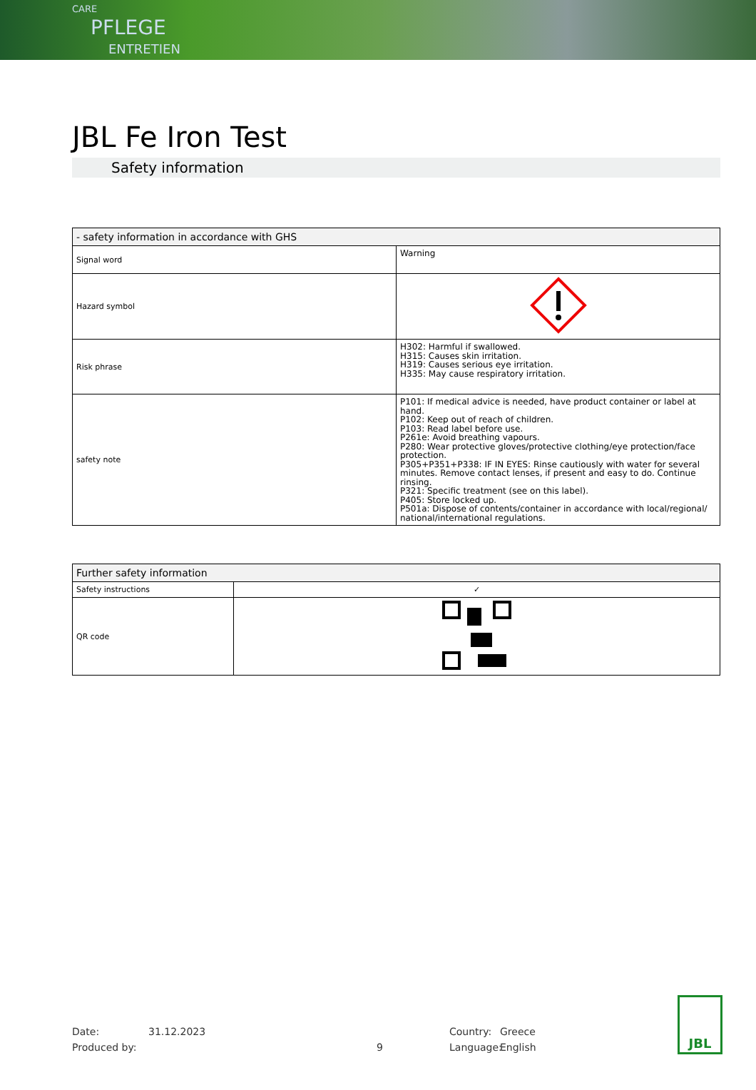CARE
PFLEGE
ENTRETIEN
JBL Fe Iron Test
Safety information
| - safety information in accordance with GHS | |
| --- | --- |
| Signal word | Warning |
| Hazard symbol | |
| Risk phrase | H302: Harmful if swallowed. H315: Causes skin irritation. H319: Causes serious eye irritation. H335: May cause respiratory irritation. |
| safety note | P101: If medical advice is needed, have product container or label at hand. P102: Keep out of reach of children. P103: Read label before use. P261e: Avoid breathing vapours. P280: Wear protective gloves/protective clothing/eye protection/face protection. P305+P351+P338: IF IN EYES: Rinse cautiously with water for several minutes. Remove contact lenses, if present and easy to do. Continue rinsing. P321: Specific treatment (see on this label). P405: Store locked up. P501a: Dispose of contents/container in accordance with local/regional/ national/international regulations. |
| Further safety information | |
| --- | --- |
| Safety instructions | ✓ |
| QR code | |
Date:
Produced by:
31.12.2023
9
Country:
Language:
Greece
English
JBL